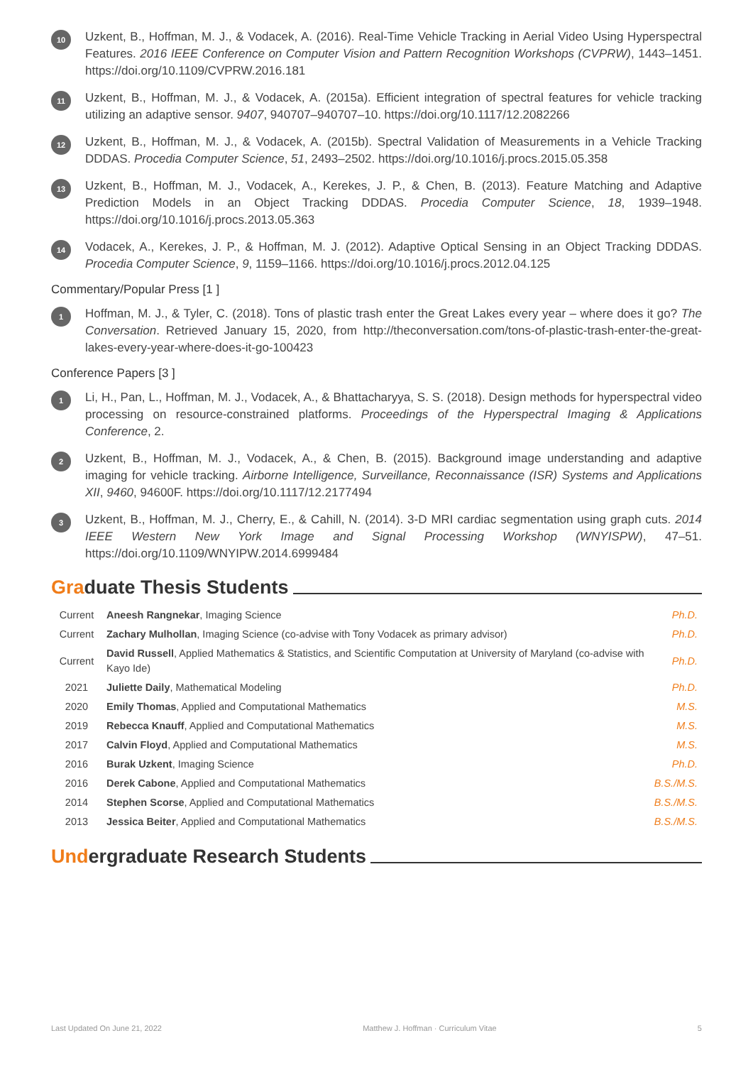10
Uzkent, B., Hoffman, M. J., & Vodacek, A. (2016). Real-Time Vehicle Tracking in Aerial Video Using Hyperspectral Features. 2016 IEEE Conference on Computer Vision and Pattern Recognition Workshops (CVPRW), 1443–1451. https://doi.org/10.1109/CVPRW.2016.181
11
Uzkent, B., Hoffman, M. J., & Vodacek, A. (2015a). Efficient integration of spectral features for vehicle tracking utilizing an adaptive sensor. 9407, 940707–940707–10. https://doi.org/10.1117/12.2082266
12
Uzkent, B., Hoffman, M. J., & Vodacek, A. (2015b). Spectral Validation of Measurements in a Vehicle Tracking DDDAS. Procedia Computer Science, 51, 2493–2502. https://doi.org/10.1016/j.procs.2015.05.358
13
Uzkent, B., Hoffman, M. J., Vodacek, A., Kerekes, J. P., & Chen, B. (2013). Feature Matching and Adaptive Prediction Models in an Object Tracking DDDAS. Procedia Computer Science, 18, 1939–1948. https://doi.org/10.1016/j.procs.2013.05.363
14
Vodacek, A., Kerekes, J. P., & Hoffman, M. J. (2012). Adaptive Optical Sensing in an Object Tracking DDDAS. Procedia Computer Science, 9, 1159–1166. https://doi.org/10.1016/j.procs.2012.04.125
Commentary/Popular Press [1 ]
1
Hoffman, M. J., & Tyler, C. (2018). Tons of plastic trash enter the Great Lakes every year – where does it go? The Conversation. Retrieved January 15, 2020, from http://theconversation.com/tons-of-plastic-trash-enter-the-great-lakes-every-year-where-does-it-go-100423
Conference Papers [3 ]
1
Li, H., Pan, L., Hoffman, M. J., Vodacek, A., & Bhattacharyya, S. S. (2018). Design methods for hyperspectral video processing on resource-constrained platforms. Proceedings of the Hyperspectral Imaging & Applications Conference, 2.
2
Uzkent, B., Hoffman, M. J., Vodacek, A., & Chen, B. (2015). Background image understanding and adaptive imaging for vehicle tracking. Airborne Intelligence, Surveillance, Reconnaissance (ISR) Systems and Applications XII, 9460, 94600F. https://doi.org/10.1117/12.2177494
3
Uzkent, B., Hoffman, M. J., Cherry, E., & Cahill, N. (2014). 3-D MRI cardiac segmentation using graph cuts. 2014 IEEE Western New York Image and Signal Processing Workshop (WNYISPW), 47–51. https://doi.org/10.1109/WNYIPW.2014.6999484
Gra duate Thesis Students
| Current | Aneesh Rangnekar , Imaging Science | Ph.D. |
| Current | Zachary Mulhollan , Imaging Science (co-advise with Tony Vodacek as primary advisor) | Ph.D. |
| Current | David Russell , Applied Mathematics & Statistics, and Scientific Computation at University of Maryland (co-advise with Kayo Ide) | Ph.D. |
| 2021 | Juliette Daily , Mathematical Modeling | Ph.D. |
| 2020 | Emily Thomas , Applied and Computational Mathematics | M.S. |
| 2019 | Rebecca Knauff , Applied and Computational Mathematics | M.S. |
| 2017 | Calvin Floyd , Applied and Computational Mathematics | M.S. |
| 2016 | Burak Uzkent , Imaging Science | Ph.D. |
| 2016 | Derek Cabone , Applied and Computational Mathematics | B.S./M.S. |
| 2014 | Stephen Scorse , Applied and Computational Mathematics | B.S./M.S. |
| 2013 | Jessica Beiter , Applied and Computational Mathematics | B.S./M.S. |
Und ergraduate Research Students
Last Updated On June 21, 2022 Matthew J. Hoffman · Curriculum Vitae 5